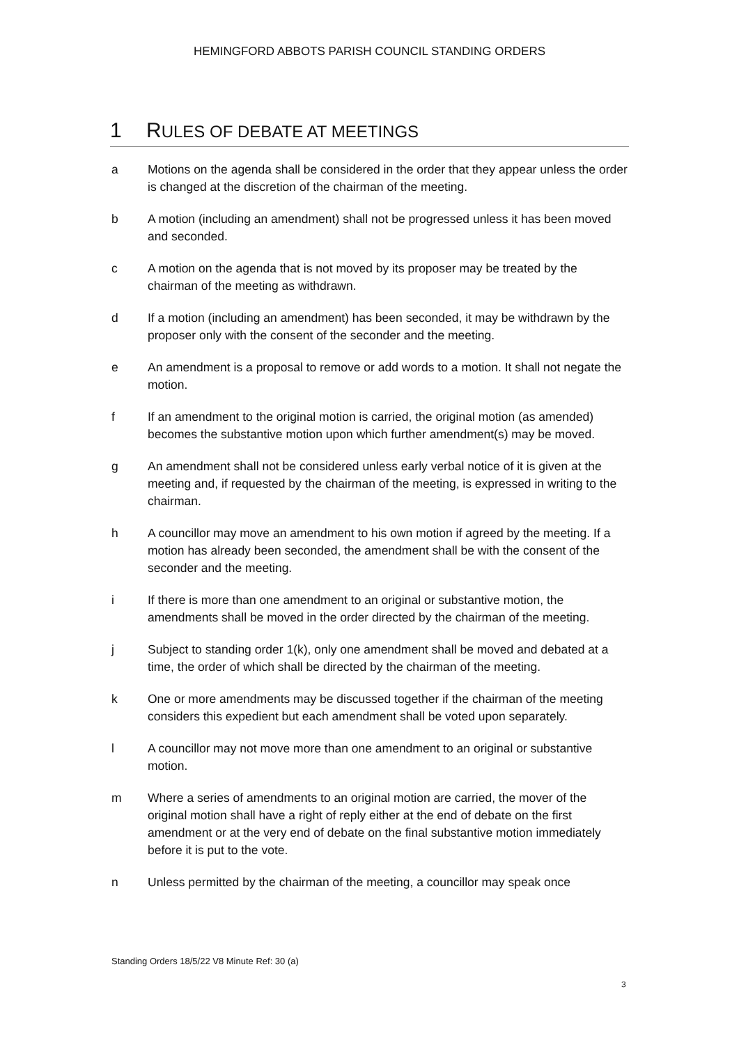HEMINGFORD ABBOTS PARISH COUNCIL STANDING ORDERS
1 RULES OF DEBATE AT MEETINGS
a Motions on the agenda shall be considered in the order that they appear unless the order is changed at the discretion of the chairman of the meeting.
b A motion (including an amendment) shall not be progressed unless it has been moved and seconded.
c A motion on the agenda that is not moved by its proposer may be treated by the chairman of the meeting as withdrawn.
d If a motion (including an amendment) has been seconded, it may be withdrawn by the proposer only with the consent of the seconder and the meeting.
e An amendment is a proposal to remove or add words to a motion. It shall not negate the motion.
f If an amendment to the original motion is carried, the original motion (as amended) becomes the substantive motion upon which further amendment(s) may be moved.
g An amendment shall not be considered unless early verbal notice of it is given at the meeting and, if requested by the chairman of the meeting, is expressed in writing to the chairman.
h A councillor may move an amendment to his own motion if agreed by the meeting. If a motion has already been seconded, the amendment shall be with the consent of the seconder and the meeting.
i If there is more than one amendment to an original or substantive motion, the amendments shall be moved in the order directed by the chairman of the meeting.
j Subject to standing order 1(k), only one amendment shall be moved and debated at a time, the order of which shall be directed by the chairman of the meeting.
k One or more amendments may be discussed together if the chairman of the meeting considers this expedient but each amendment shall be voted upon separately.
l A councillor may not move more than one amendment to an original or substantive motion.
m Where a series of amendments to an original motion are carried, the mover of the original motion shall have a right of reply either at the end of debate on the first amendment or at the very end of debate on the final substantive motion immediately before it is put to the vote.
n Unless permitted by the chairman of the meeting, a councillor may speak once
Standing Orders 18/5/22 V8 Minute Ref: 30 (a)
3